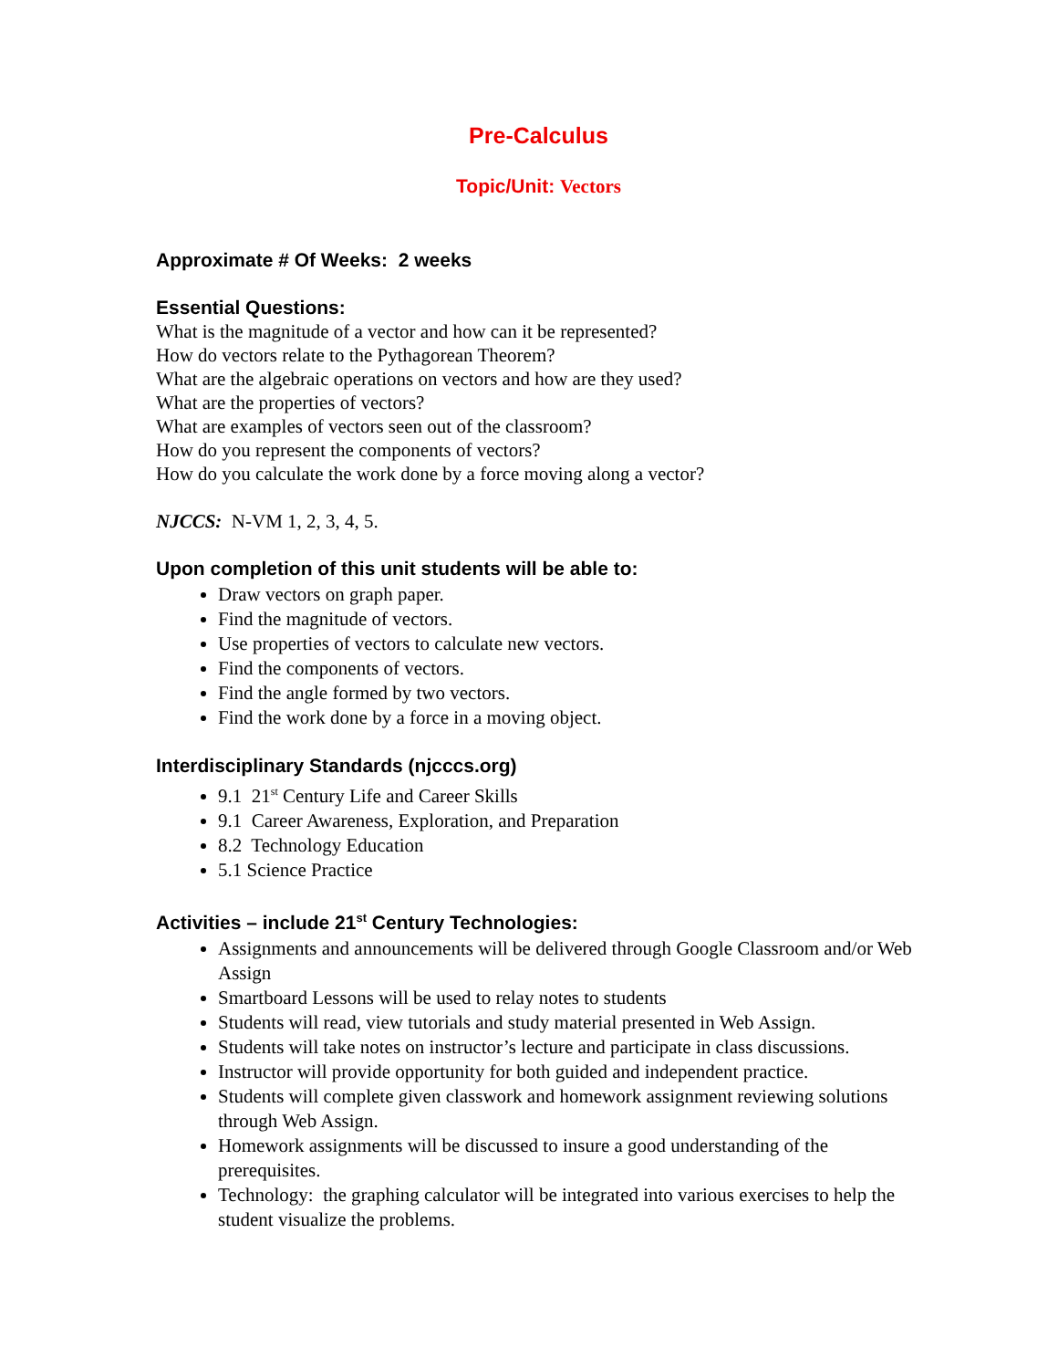Pre-Calculus
Topic/Unit: Vectors
Approximate # Of Weeks: 2 weeks
Essential Questions:
What is the magnitude of a vector and how can it be represented?
How do vectors relate to the Pythagorean Theorem?
What are the algebraic operations on vectors and how are they used?
What are the properties of vectors?
What are examples of vectors seen out of the classroom?
How do you represent the components of vectors?
How do you calculate the work done by a force moving along a vector?
NJCCS: N-VM 1, 2, 3, 4, 5.
Upon completion of this unit students will be able to:
Draw vectors on graph paper.
Find the magnitude of vectors.
Use properties of vectors to calculate new vectors.
Find the components of vectors.
Find the angle formed by two vectors.
Find the work done by a force in a moving object.
Interdisciplinary Standards (njcccs.org)
9.1 21<sup>st</sup> Century Life and Career Skills
9.1 Career Awareness, Exploration, and Preparation
8.2 Technology Education
5.1 Science Practice
Activities – include 21<sup>st</sup> Century Technologies:
Assignments and announcements will be delivered through Google Classroom and/or Web Assign
Smartboard Lessons will be used to relay notes to students
Students will read, view tutorials and study material presented in Web Assign.
Students will take notes on instructor’s lecture and participate in class discussions.
Instructor will provide opportunity for both guided and independent practice.
Students will complete given classwork and homework assignment reviewing solutions through Web Assign.
Homework assignments will be discussed to insure a good understanding of the prerequisites.
Technology: the graphing calculator will be integrated into various exercises to help the student visualize the problems.